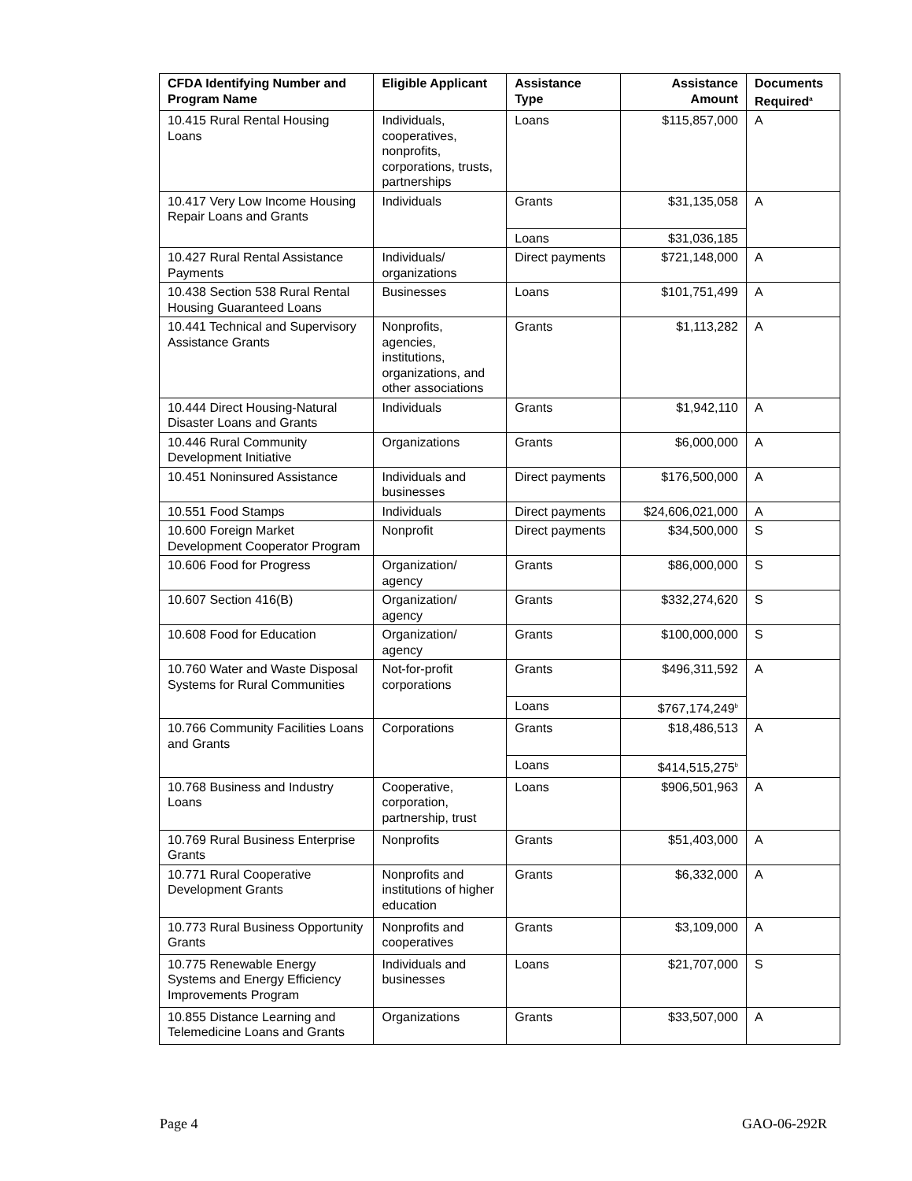| CFDA Identifying Number and Program Name | Eligible Applicant | Assistance Type | Assistance Amount | Documents Required<sup>a</sup> |
| --- | --- | --- | --- | --- |
| 10.415 Rural Rental Housing Loans | Individuals, cooperatives, nonprofits, corporations, trusts, partnerships | Loans | $115,857,000 | A |
| 10.417 Very Low Income Housing Repair Loans and Grants | Individuals | Grants | $31,135,058 | A |
| | | Loans | $31,036,185 | |
| 10.427 Rural Rental Assistance Payments | Individuals/ organizations | Direct payments | $721,148,000 | A |
| 10.438 Section 538 Rural Rental Housing Guaranteed Loans | Businesses | Loans | $101,751,499 | A |
| 10.441 Technical and Supervisory Assistance Grants | Nonprofits, agencies, institutions, organizations, and other associations | Grants | $1,113,282 | A |
| 10.444 Direct Housing-Natural Disaster Loans and Grants | Individuals | Grants | $1,942,110 | A |
| 10.446 Rural Community Development Initiative | Organizations | Grants | $6,000,000 | A |
| 10.451 Noninsured Assistance | Individuals and businesses | Direct payments | $176,500,000 | A |
| 10.551 Food Stamps | Individuals | Direct payments | $24,606,021,000 | A |
| 10.600 Foreign Market Development Cooperator Program | Nonprofit | Direct payments | $34,500,000 | S |
| 10.606 Food for Progress | Organization/ agency | Grants | $86,000,000 | S |
| 10.607 Section 416(B) | Organization/ agency | Grants | $332,274,620 | S |
| 10.608 Food for Education | Organization/ agency | Grants | $100,000,000 | S |
| 10.760 Water and Waste Disposal Systems for Rural Communities | Not-for-profit corporations | Grants | $496,311,592 | A |
| | | Loans | $767,174,249<sup>b</sup> | |
| 10.766 Community Facilities Loans and Grants | Corporations | Grants | $18,486,513 | A |
| | | Loans | $414,515,275<sup>b</sup> | |
| 10.768 Business and Industry Loans | Cooperative, corporation, partnership, trust | Loans | $906,501,963 | A |
| 10.769 Rural Business Enterprise Grants | Nonprofits | Grants | $51,403,000 | A |
| 10.771 Rural Cooperative Development Grants | Nonprofits and institutions of higher education | Grants | $6,332,000 | A |
| 10.773 Rural Business Opportunity Grants | Nonprofits and cooperatives | Grants | $3,109,000 | A |
| 10.775 Renewable Energy Systems and Energy Efficiency Improvements Program | Individuals and businesses | Loans | $21,707,000 | S |
| 10.855 Distance Learning and Telemedicine Loans and Grants | Organizations | Grants | $33,507,000 | A |
Page 4 GAO-06-292R